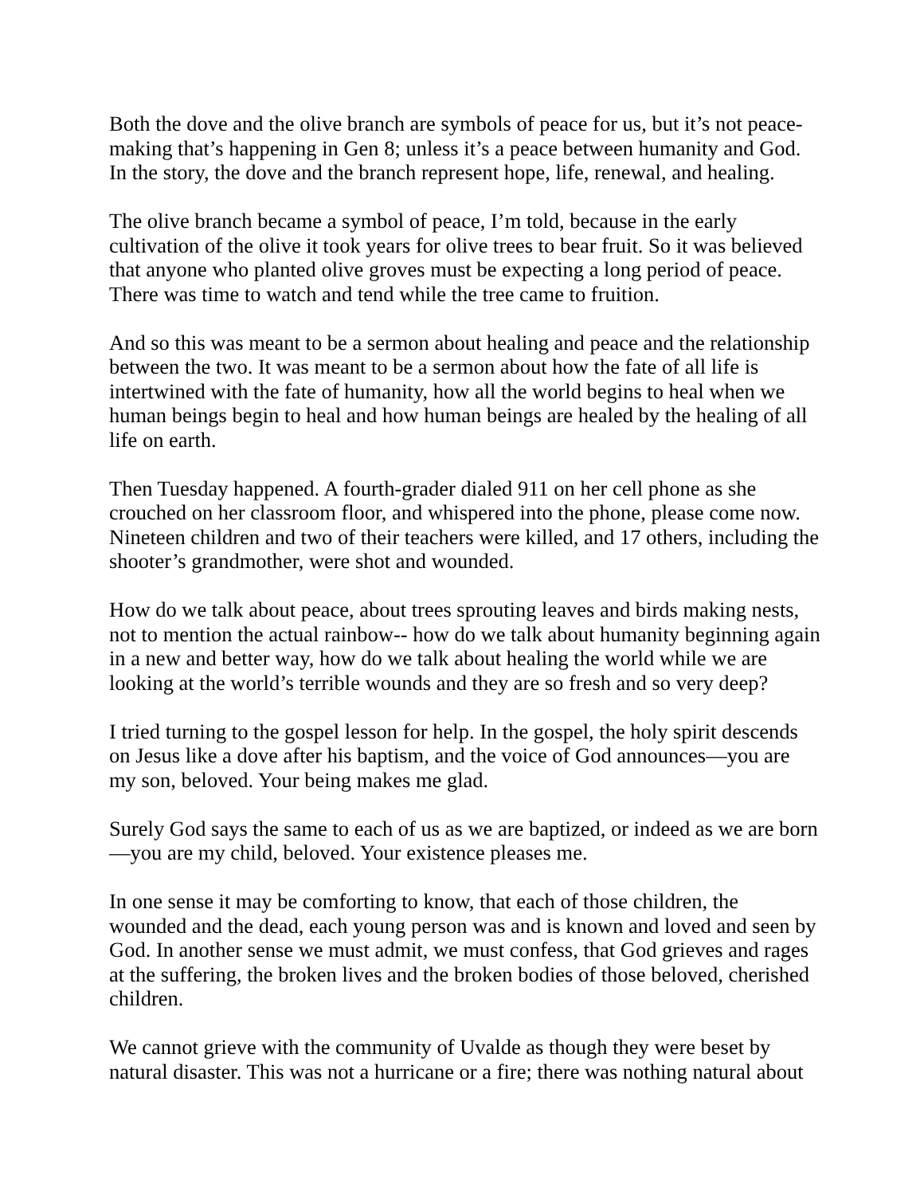Both the dove and the olive branch are symbols of peace for us, but it’s not peace-making that’s happening in Gen 8; unless it’s a peace between humanity and God. In the story, the dove and the branch represent hope, life, renewal, and healing.
The olive branch became a symbol of peace, I’m told, because in the early cultivation of the olive it took years for olive trees to bear fruit. So it was believed that anyone who planted olive groves must be expecting a long period of peace. There was time to watch and tend while the tree came to fruition.
And so this was meant to be a sermon about healing and peace and the relationship between the two. It was meant to be a sermon about how the fate of all life is intertwined with the fate of humanity, how all the world begins to heal when we human beings begin to heal and how human beings are healed by the healing of all life on earth.
Then Tuesday happened. A fourth-grader dialed 911 on her cell phone as she crouched on her classroom floor, and whispered into the phone, please come now. Nineteen children and two of their teachers were killed, and 17 others, including the shooter’s grandmother, were shot and wounded.
How do we talk about peace, about trees sprouting leaves and birds making nests, not to mention the actual rainbow-- how do we talk about humanity beginning again in a new and better way, how do we talk about healing the world while we are looking at the world’s terrible wounds and they are so fresh and so very deep?
I tried turning to the gospel lesson for help. In the gospel, the holy spirit descends on Jesus like a dove after his baptism, and the voice of God announces—you are my son, beloved. Your being makes me glad.
Surely God says the same to each of us as we are baptized, or indeed as we are born—you are my child, beloved. Your existence pleases me.
In one sense it may be comforting to know, that each of those children, the wounded and the dead, each young person was and is known and loved and seen by God. In another sense we must admit, we must confess, that God grieves and rages at the suffering, the broken lives and the broken bodies of those beloved, cherished children.
We cannot grieve with the community of Uvalde as though they were beset by natural disaster. This was not a hurricane or a fire; there was nothing natural about